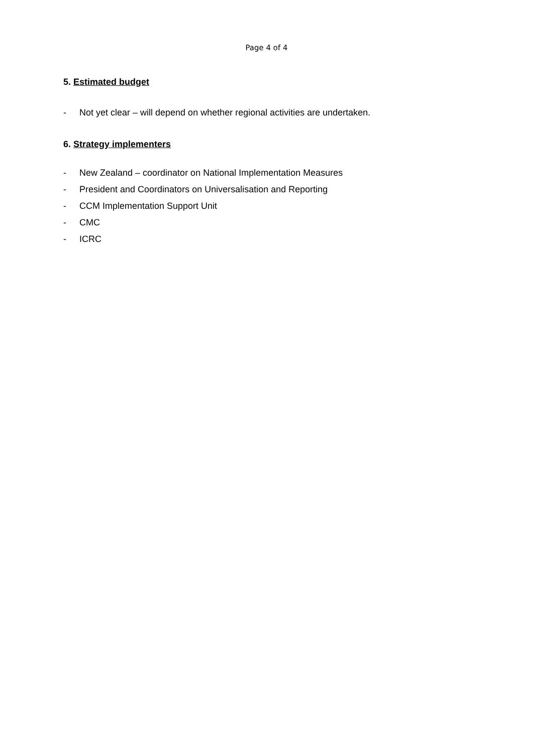Page 4 of 4
5. Estimated budget
- Not yet clear – will depend on whether regional activities are undertaken.
6. Strategy implementers
- New Zealand – coordinator on National Implementation Measures
- President and Coordinators on Universalisation and Reporting
- CCM Implementation Support Unit
- CMC
- ICRC